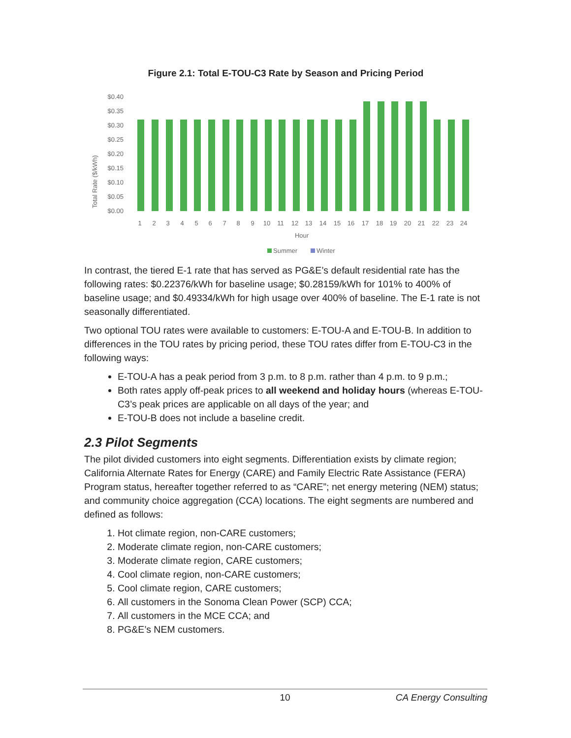Figure 2.1: Total E-TOU-C3 Rate by Season and Pricing Period
Total Rate ($/kWh)
$0.40
$0.35
$0.30
$0.25
$0.20
$0.15
$0.10
$0.05
$0.00
1
2
3
4
5
6
7
8
9
10
11
12
13
14
15
16
17
18
19
20
21
22
23
24
Hour
Summer
Winter
In contrast, the tiered E-1 rate that has served as PG&E’s default residential rate has the following rates: $0.22376/kWh for baseline usage; $0.28159/kWh for 101% to 400% of baseline usage; and $0.49334/kWh for high usage over 400% of baseline. The E-1 rate is not seasonally differentiated.
Two optional TOU rates were available to customers: E-TOU-A and E-TOU-B. In addition to differences in the TOU rates by pricing period, these TOU rates differ from E-TOU-C3 in the following ways:
E-TOU-A has a peak period from 3 p.m. to 8 p.m. rather than 4 p.m. to 9 p.m.;
Both rates apply off-peak prices to all weekend and holiday hours (whereas E-TOU-C3’s peak prices are applicable on all days of the year; and
E-TOU-B does not include a baseline credit.
2.3 Pilot Segments
The pilot divided customers into eight segments. Differentiation exists by climate region; California Alternate Rates for Energy (CARE) and Family Electric Rate Assistance (FERA) Program status, hereafter together referred to as “CARE”; net energy metering (NEM) status; and community choice aggregation (CCA) locations. The eight segments are numbered and defined as follows:
1. Hot climate region, non-CARE customers;
2. Moderate climate region, non-CARE customers;
3. Moderate climate region, CARE customers;
4. Cool climate region, non-CARE customers;
5. Cool climate region, CARE customers;
6. All customers in the Sonoma Clean Power (SCP) CCA;
7. All customers in the MCE CCA; and
8. PG&E’s NEM customers.
10 CA Energy Consulting